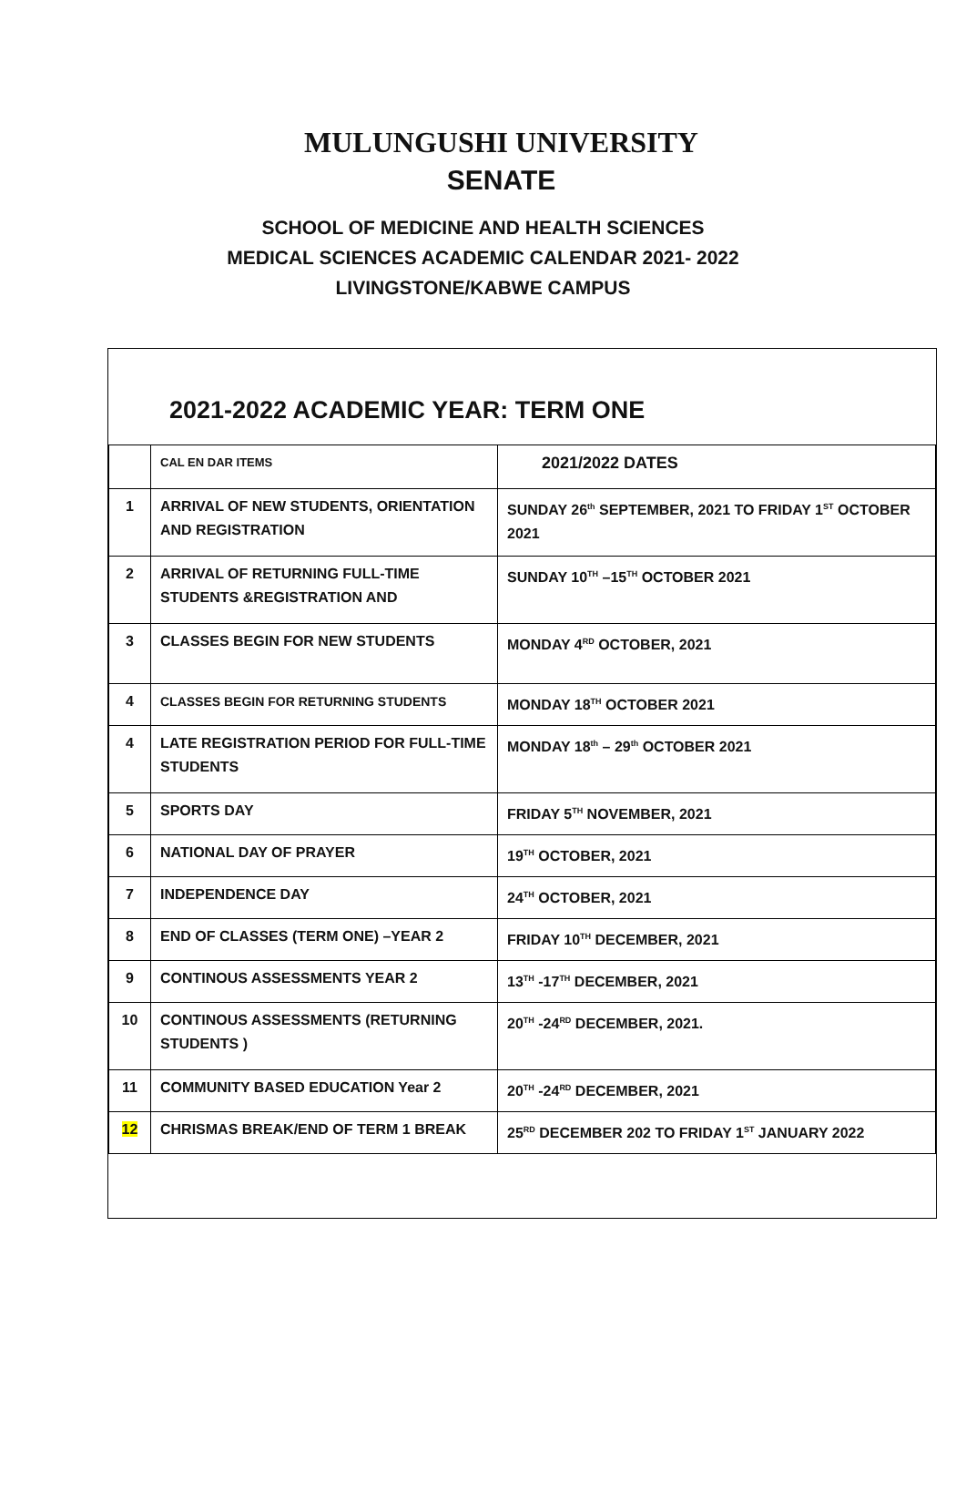MULUNGUSHI UNIVERSITY
SENATE
SCHOOL OF MEDICINE AND HEALTH SCIENCES
MEDICAL SCIENCES ACADEMIC CALENDAR 2021- 2022
LIVINGSTONE/KABWE CAMPUS
2021-2022 ACADEMIC YEAR: TERM ONE
| | CAL EN DAR ITEMS | 2021/2022 DATES |
| 1 | ARRIVAL OF NEW STUDENTS, ORIENTATION AND REGISTRATION | SUNDAY 26<sup>th</sup> SEPTEMBER, 2021 TO FRIDAY 1<sup>ST</sup> OCTOBER 2021 |
| 2 | ARRIVAL OF RETURNING FULL-TIME STUDENTS &REGISTRATION AND | SUNDAY 10<sup>TH</sup> –15<sup>TH</sup> OCTOBER 2021 |
| 3 | CLASSES BEGIN FOR NEW STUDENTS | MONDAY 4<sup>RD</sup> OCTOBER, 2021 |
| 4 | CLASSES BEGIN FOR RETURNING STUDENTS | MONDAY 18<sup>TH</sup> OCTOBER 2021 |
| 4 | LATE REGISTRATION PERIOD FOR FULL-TIME STUDENTS | MONDAY 18<sup>th</sup> – 29<sup>th</sup> OCTOBER 2021 |
| 5 | SPORTS DAY | FRIDAY 5<sup>TH</sup> NOVEMBER, 2021 |
| 6 | NATIONAL DAY OF PRAYER | 19<sup>TH</sup> OCTOBER, 2021 |
| 7 | INDEPENDENCE DAY | 24<sup>TH</sup> OCTOBER, 2021 |
| 8 | END OF CLASSES (TERM ONE) –YEAR 2 | FRIDAY 10<sup>TH</sup> DECEMBER, 2021 |
| 9 | CONTINOUS ASSESSMENTS YEAR 2 | 13<sup>TH</sup> -17<sup>TH</sup> DECEMBER, 2021 |
| 10 | CONTINOUS ASSESSMENTS (RETURNING STUDENTS ) | 20<sup>TH</sup> -24<sup>RD</sup> DECEMBER, 2021. |
| 11 | COMMUNITY BASED EDUCATION Year 2 | 20<sup>TH</sup> -24<sup>RD</sup> DECEMBER, 2021 |
| 12 | CHRISMAS BREAK/END OF TERM 1 BREAK | 25<sup>RD</sup> DECEMBER 202 TO FRIDAY 1<sup>ST</sup> JANUARY 2022 |